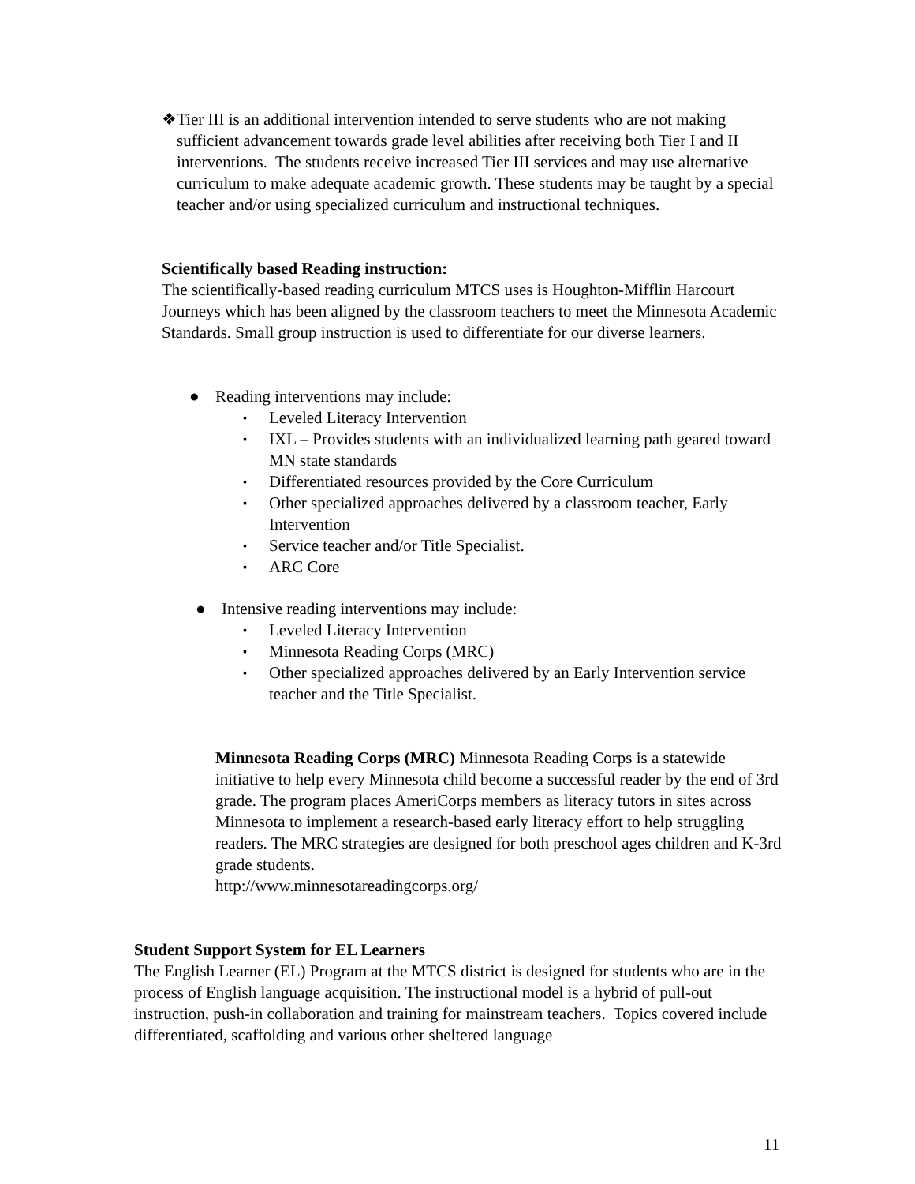❖ Tier III is an additional intervention intended to serve students who are not making sufficient advancement towards grade level abilities after receiving both Tier I and II interventions. The students receive increased Tier III services and may use alternative curriculum to make adequate academic growth. These students may be taught by a special teacher and/or using specialized curriculum and instructional techniques.
Scientifically based Reading instruction:
The scientifically-based reading curriculum MTCS uses is Houghton-Mifflin Harcourt Journeys which has been aligned by the classroom teachers to meet the Minnesota Academic Standards. Small group instruction is used to differentiate for our diverse learners.
● Reading interventions may include:
▪ Leveled Literacy Intervention
▪ IXL – Provides students with an individualized learning path geared toward MN state standards
▪ Differentiated resources provided by the Core Curriculum
▪ Other specialized approaches delivered by a classroom teacher, Early Intervention
▪ Service teacher and/or Title Specialist.
▪ ARC Core
● Intensive reading interventions may include:
▪ Leveled Literacy Intervention
▪ Minnesota Reading Corps (MRC)
▪ Other specialized approaches delivered by an Early Intervention service teacher and the Title Specialist.
Minnesota Reading Corps (MRC) Minnesota Reading Corps is a statewide initiative to help every Minnesota child become a successful reader by the end of 3rd grade. The program places AmeriCorps members as literacy tutors in sites across Minnesota to implement a research-based early literacy effort to help struggling readers. The MRC strategies are designed for both preschool ages children and K-3rd grade students.
http://www.minnesotareadingcorps.org/
Student Support System for EL Learners
The English Learner (EL) Program at the MTCS district is designed for students who are in the process of English language acquisition. The instructional model is a hybrid of pull-out instruction, push-in collaboration and training for mainstream teachers. Topics covered include differentiated, scaffolding and various other sheltered language
11